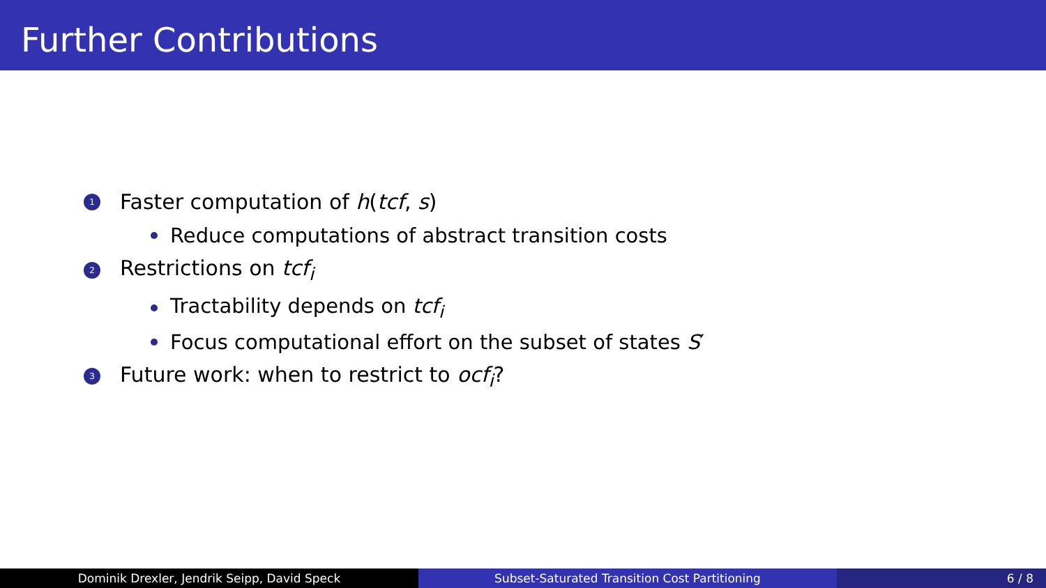Further Contributions
1 Faster computation of h(tcf, s)
Reduce computations of abstract transition costs
2 Restrictions on tcf<sub>i</sub>
Tractability depends on tcf<sub>i</sub>
Focus computational effort on the subset of states S′
3 Future work: when to restrict to ocf<sub>i</sub>?
Dominik Drexler, Jendrik Seipp, David Speck Subset-Saturated Transition Cost Partitioning 6 / 8